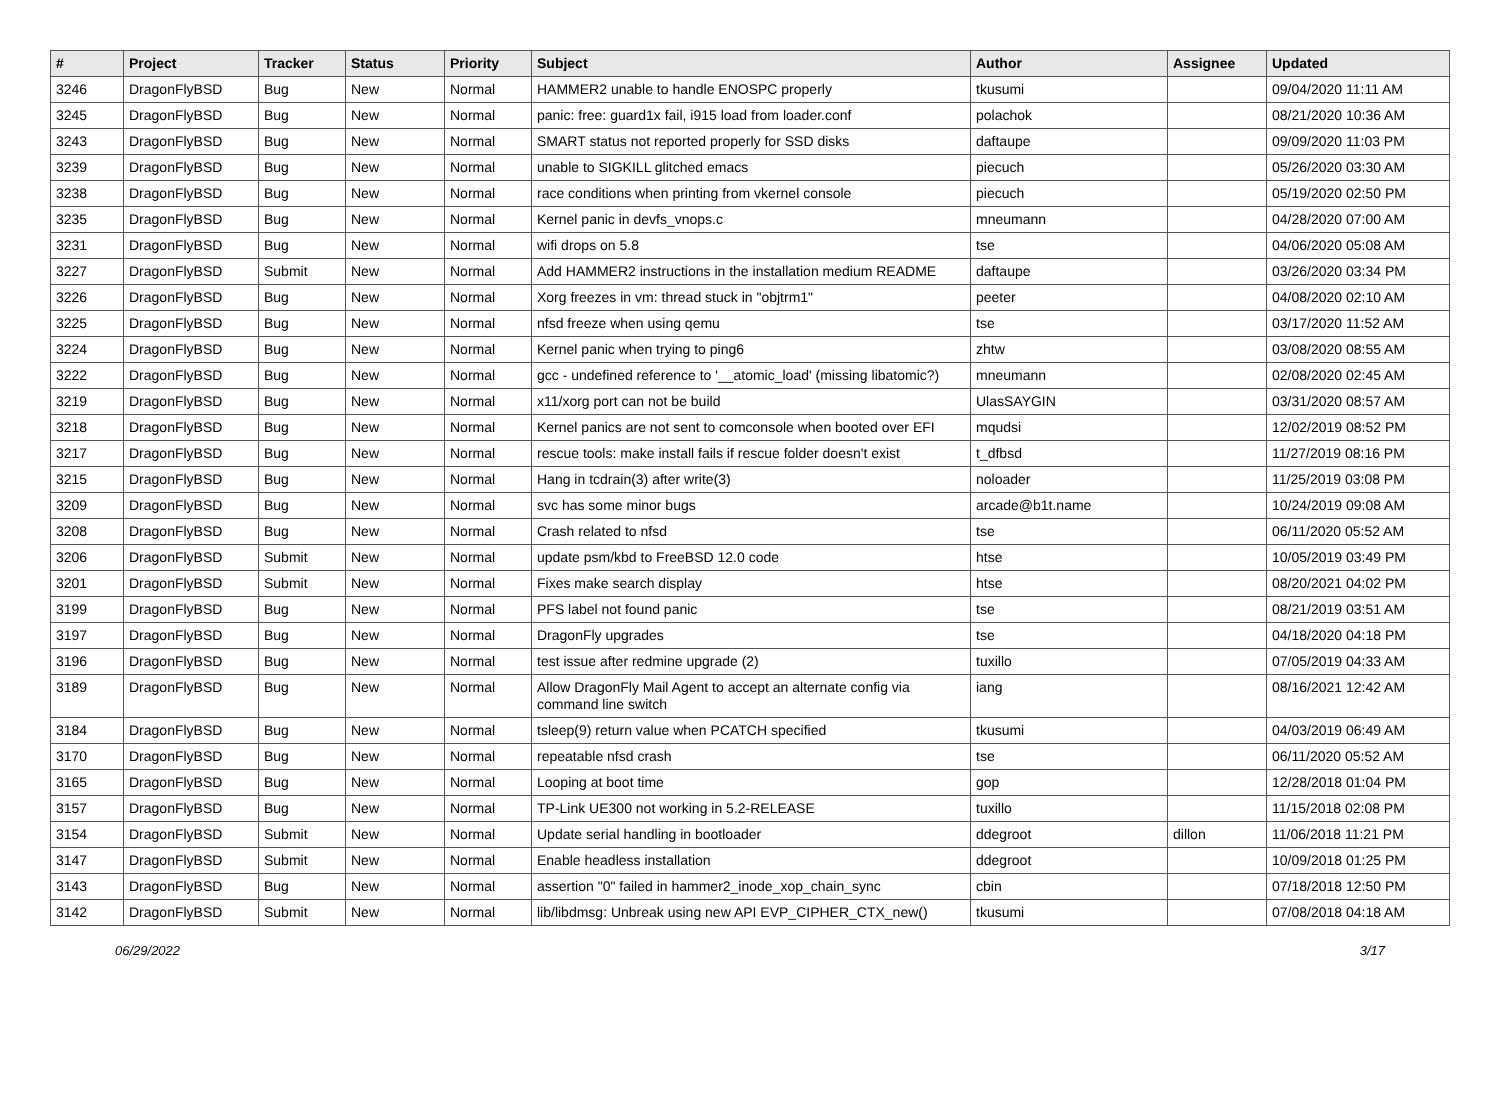| # | Project | Tracker | Status | Priority | Subject | Author | Assignee | Updated |
| --- | --- | --- | --- | --- | --- | --- | --- | --- |
| 3246 | DragonFlyBSD | Bug | New | Normal | HAMMER2 unable to handle ENOSPC properly | tkusumi | | 09/04/2020 11:11 AM |
| 3245 | DragonFlyBSD | Bug | New | Normal | panic: free: guard1x fail, i915 load from loader.conf | polachok | | 08/21/2020 10:36 AM |
| 3243 | DragonFlyBSD | Bug | New | Normal | SMART status not reported properly for SSD disks | daftaupe | | 09/09/2020 11:03 PM |
| 3239 | DragonFlyBSD | Bug | New | Normal | unable to SIGKILL glitched emacs | piecuch | | 05/26/2020 03:30 AM |
| 3238 | DragonFlyBSD | Bug | New | Normal | race conditions when printing from vkernel console | piecuch | | 05/19/2020 02:50 PM |
| 3235 | DragonFlyBSD | Bug | New | Normal | Kernel panic in devfs_vnops.c | mneumann | | 04/28/2020 07:00 AM |
| 3231 | DragonFlyBSD | Bug | New | Normal | wifi drops on 5.8 | tse | | 04/06/2020 05:08 AM |
| 3227 | DragonFlyBSD | Submit | New | Normal | Add HAMMER2 instructions in the installation medium README | daftaupe | | 03/26/2020 03:34 PM |
| 3226 | DragonFlyBSD | Bug | New | Normal | Xorg freezes in vm: thread stuck in "objtrm1" | peeter | | 04/08/2020 02:10 AM |
| 3225 | DragonFlyBSD | Bug | New | Normal | nfsd freeze when using qemu | tse | | 03/17/2020 11:52 AM |
| 3224 | DragonFlyBSD | Bug | New | Normal | Kernel panic when trying to ping6 | zhtw | | 03/08/2020 08:55 AM |
| 3222 | DragonFlyBSD | Bug | New | Normal | gcc - undefined reference to '__atomic_load' (missing libatomic?) | mneumann | | 02/08/2020 02:45 AM |
| 3219 | DragonFlyBSD | Bug | New | Normal | x11/xorg port can not be build | UlasSAYGIN | | 03/31/2020 08:57 AM |
| 3218 | DragonFlyBSD | Bug | New | Normal | Kernel panics are not sent to comconsole when booted over EFI | mqudsi | | 12/02/2019 08:52 PM |
| 3217 | DragonFlyBSD | Bug | New | Normal | rescue tools: make install fails if rescue folder doesn't exist | t_dfbsd | | 11/27/2019 08:16 PM |
| 3215 | DragonFlyBSD | Bug | New | Normal | Hang in tcdrain(3) after write(3) | noloader | | 11/25/2019 03:08 PM |
| 3209 | DragonFlyBSD | Bug | New | Normal | svc has some minor bugs | arcade@b1t.name | | 10/24/2019 09:08 AM |
| 3208 | DragonFlyBSD | Bug | New | Normal | Crash related to nfsd | tse | | 06/11/2020 05:52 AM |
| 3206 | DragonFlyBSD | Submit | New | Normal | update psm/kbd to FreeBSD 12.0 code | htse | | 10/05/2019 03:49 PM |
| 3201 | DragonFlyBSD | Submit | New | Normal | Fixes make search display | htse | | 08/20/2021 04:02 PM |
| 3199 | DragonFlyBSD | Bug | New | Normal | PFS label not found panic | tse | | 08/21/2019 03:51 AM |
| 3197 | DragonFlyBSD | Bug | New | Normal | DragonFly upgrades | tse | | 04/18/2020 04:18 PM |
| 3196 | DragonFlyBSD | Bug | New | Normal | test issue after redmine upgrade (2) | tuxillo | | 07/05/2019 04:33 AM |
| 3189 | DragonFlyBSD | Bug | New | Normal | Allow DragonFly Mail Agent to accept an alternate config via command line switch | iang | | 08/16/2021 12:42 AM |
| 3184 | DragonFlyBSD | Bug | New | Normal | tsleep(9) return value when PCATCH specified | tkusumi | | 04/03/2019 06:49 AM |
| 3170 | DragonFlyBSD | Bug | New | Normal | repeatable nfsd crash | tse | | 06/11/2020 05:52 AM |
| 3165 | DragonFlyBSD | Bug | New | Normal | Looping at boot time | gop | | 12/28/2018 01:04 PM |
| 3157 | DragonFlyBSD | Bug | New | Normal | TP-Link UE300 not working in 5.2-RELEASE | tuxillo | | 11/15/2018 02:08 PM |
| 3154 | DragonFlyBSD | Submit | New | Normal | Update serial handling in bootloader | ddegroot | dillon | 11/06/2018 11:21 PM |
| 3147 | DragonFlyBSD | Submit | New | Normal | Enable headless installation | ddegroot | | 10/09/2018 01:25 PM |
| 3143 | DragonFlyBSD | Bug | New | Normal | assertion "0" failed in hammer2_inode_xop_chain_sync | cbin | | 07/18/2018 12:50 PM |
| 3142 | DragonFlyBSD | Submit | New | Normal | lib/libdmsg: Unbreak using new API EVP_CIPHER_CTX_new() | tkusumi | | 07/08/2018 04:18 AM |
06/29/2022 3/17